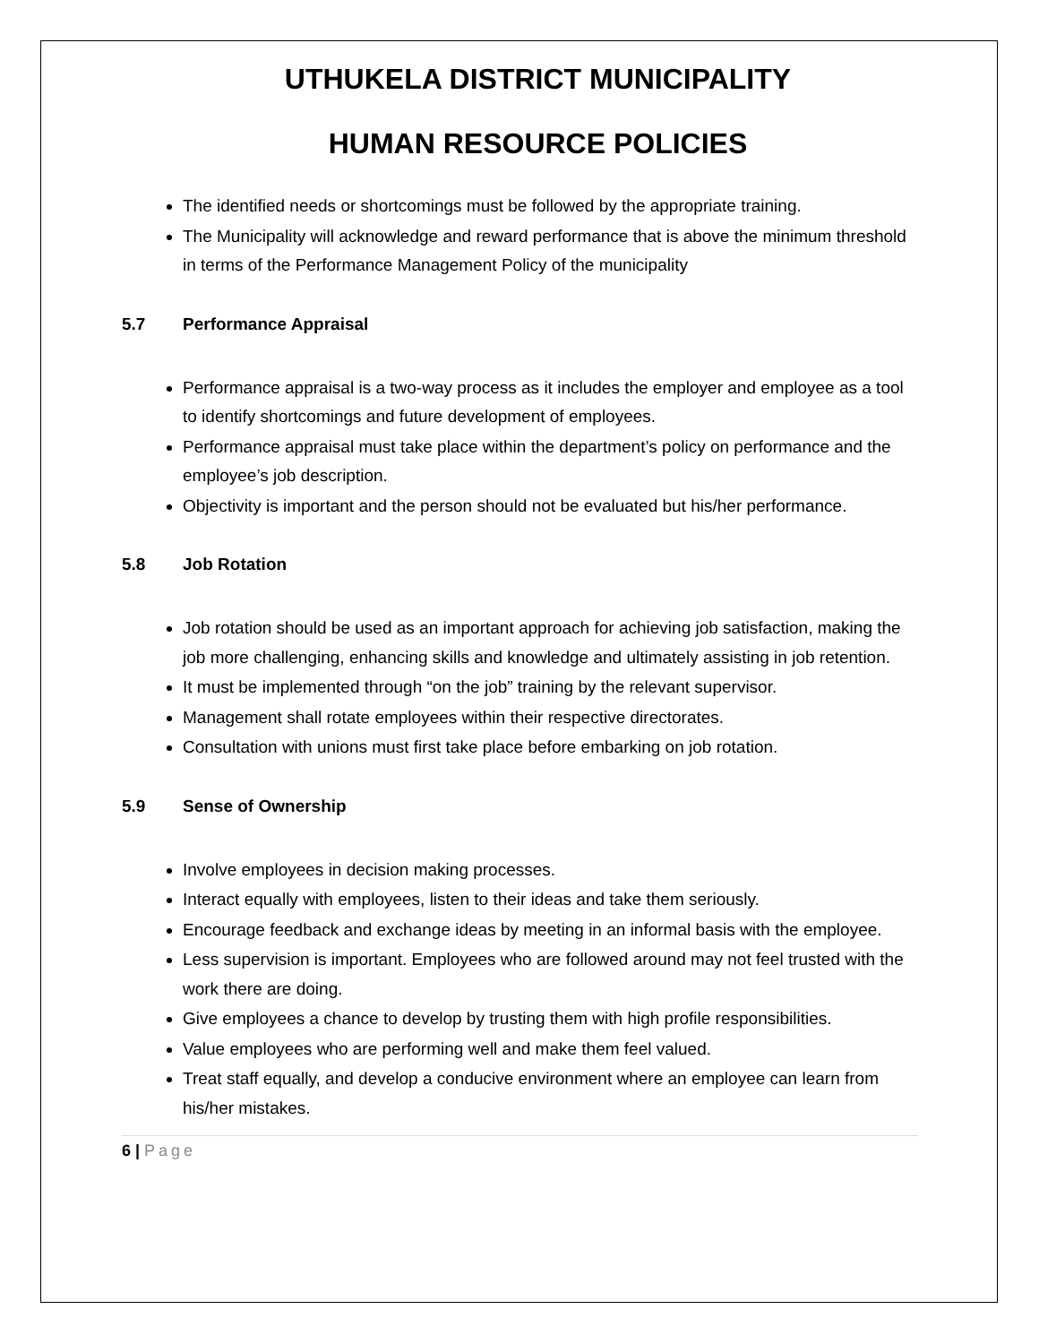UTHUKELA DISTRICT MUNICIPALITY
HUMAN RESOURCE POLICIES
The identified needs or shortcomings must be followed by the appropriate training.
The Municipality will acknowledge and reward performance that is above the minimum threshold in terms of the Performance Management Policy of the municipality
5.7 Performance Appraisal
Performance appraisal is a two-way process as it includes the employer and employee as a tool to identify shortcomings and future development of employees.
Performance appraisal must take place within the department’s policy on performance and the employee’s job description.
Objectivity is important and the person should not be evaluated but his/her performance.
5.8 Job Rotation
Job rotation should be used as an important approach for achieving job satisfaction, making the job more challenging, enhancing skills and knowledge and ultimately assisting in job retention.
It must be implemented through “on the job” training by the relevant supervisor.
Management shall rotate employees within their respective directorates.
Consultation with unions must first take place before embarking on job rotation.
5.9 Sense of Ownership
Involve employees in decision making processes.
Interact equally with employees, listen to their ideas and take them seriously.
Encourage feedback and exchange ideas by meeting in an informal basis with the employee.
Less supervision is important. Employees who are followed around may not feel trusted with the work there are doing.
Give employees a chance to develop by trusting them with high profile responsibilities.
Value employees who are performing well and make them feel valued.
Treat staff equally, and develop a conducive environment where an employee can learn from his/her mistakes.
6 | Page